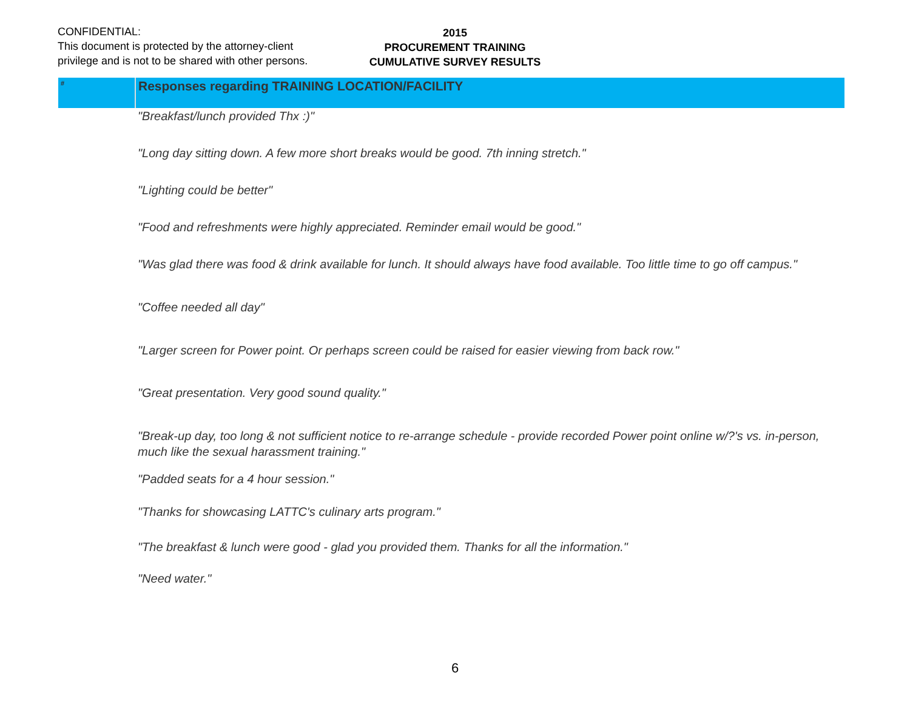CONFIDENTIAL:
This document is protected by the attorney-client privilege and is not to be shared with other persons.
2015
PROCUREMENT TRAINING
CUMULATIVE SURVEY RESULTS
| # | Responses regarding TRAINING LOCATION/FACILITY |
| --- | --- |
| | "Breakfast/lunch provided Thx :)" |
| | "Long day sitting down. A few more short breaks would be good. 7th inning stretch." |
| | "Lighting could be better" |
| | "Food and refreshments were highly appreciated. Reminder email would be good." |
| | "Was glad there was food & drink available for lunch. It should always have food available. Too little time to go off campus." |
| | "Coffee needed all day" |
| | "Larger screen for Power point. Or perhaps screen could be raised for easier viewing from back row." |
| | "Great presentation. Very good sound quality." |
| | "Break-up day, too long & not sufficient notice to re-arrange schedule - provide recorded Power point online w/?'s vs. in-person, much like the sexual harassment training." |
| | "Padded seats for a 4 hour session." |
| | "Thanks for showcasing LATTC's culinary arts program." |
| | "The breakfast & lunch were good - glad you provided them. Thanks for all the information." |
| | "Need water." |
6